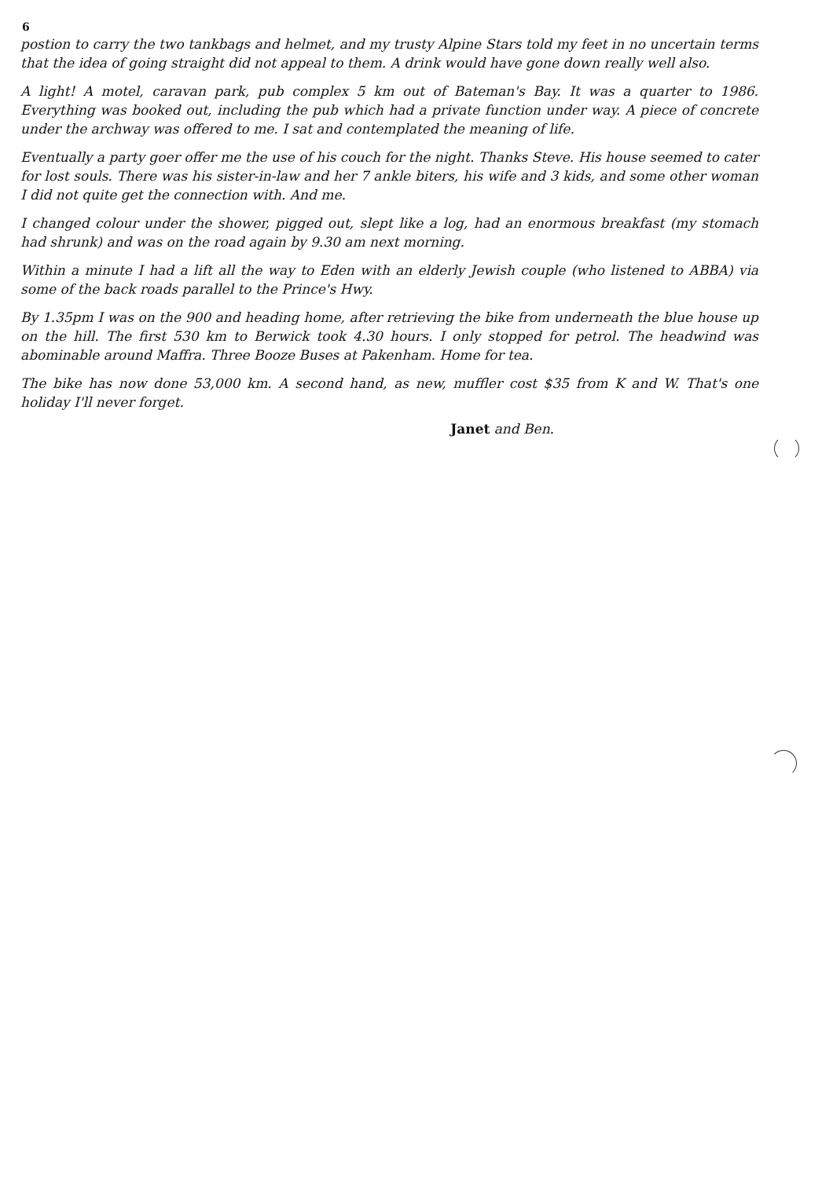6
postion to carry the two tankbags and helmet, and my trusty Alpine Stars told my feet in no uncertain terms that the idea of going straight did not appeal to them. A drink would have gone down really well also.
A light! A motel, caravan park, pub complex 5 km out of Bateman's Bay. It was a quarter to 1986. Everything was booked out, including the pub which had a private function under way. A piece of concrete under the archway was offered to me. I sat and contemplated the meaning of life.
Eventually a party goer offer me the use of his couch for the night. Thanks Steve. His house seemed to cater for lost souls. There was his sister-in-law and her 7 ankle biters, his wife and 3 kids, and some other woman I did not quite get the connection with. And me.
I changed colour under the shower, pigged out, slept like a log, had an enormous breakfast (my stomach had shrunk) and was on the road again by 9.30 am next morning.
Within a minute I had a lift all the way to Eden with an elderly Jewish couple (who listened to ABBA) via some of the back roads parallel to the Prince's Hwy.
By 1.35pm I was on the 900 and heading home, after retrieving the bike from underneath the blue house up on the hill. The first 530 km to Berwick took 4.30 hours. I only stopped for petrol. The headwind was abominable around Maffra. Three Booze Buses at Pakenham. Home for tea.
The bike has now done 53,000 km. A second hand, as new, muffler cost $35 from K and W. That's one holiday I'll never forget.
Janet and Ben.